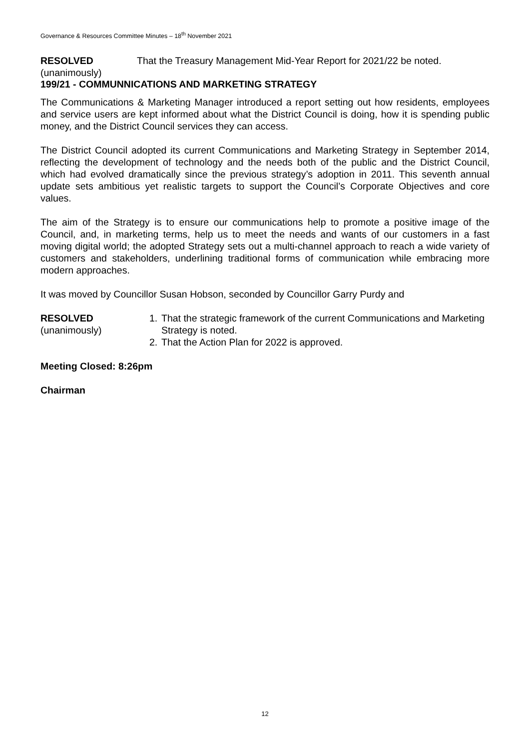Governance & Resources Committee Minutes – 18<sup>th</sup> November 2021
RESOLVED
(unanimously)
That the Treasury Management Mid-Year Report for 2021/22 be noted.
199/21 - COMMUNNICATIONS AND MARKETING STRATEGY
The Communications & Marketing Manager introduced a report setting out how residents, employees and service users are kept informed about what the District Council is doing, how it is spending public money, and the District Council services they can access.
The District Council adopted its current Communications and Marketing Strategy in September 2014, reflecting the development of technology and the needs both of the public and the District Council, which had evolved dramatically since the previous strategy’s adoption in 2011. This seventh annual update sets ambitious yet realistic targets to support the Council’s Corporate Objectives and core values.
The aim of the Strategy is to ensure our communications help to promote a positive image of the Council, and, in marketing terms, help us to meet the needs and wants of our customers in a fast moving digital world; the adopted Strategy sets out a multi-channel approach to reach a wide variety of customers and stakeholders, underlining traditional forms of communication while embracing more modern approaches.
It was moved by Councillor Susan Hobson, seconded by Councillor Garry Purdy and
RESOLVED
(unanimously)
1. That the strategic framework of the current Communications and Marketing Strategy is noted.
2. That the Action Plan for 2022 is approved.
Meeting Closed: 8:26pm
Chairman
12